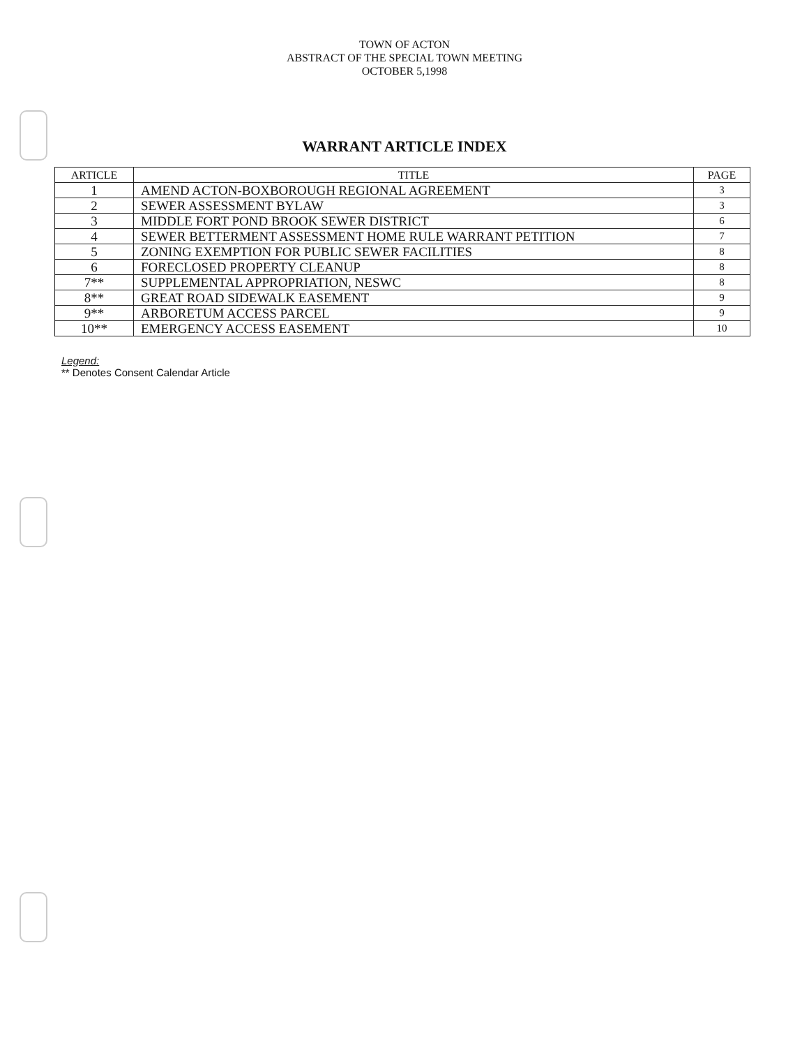TOWN OF ACTON
ABSTRACT OF THE SPECIAL TOWN MEETING
OCTOBER 5,1998
WARRANT ARTICLE INDEX
| ARTICLE | TITLE | PAGE |
| --- | --- | --- |
| 1 | AMEND ACTON-BOXBOROUGH REGIONAL AGREEMENT | 3 |
| 2 | SEWER ASSESSMENT BYLAW | 3 |
| 3 | MIDDLE FORT POND BROOK SEWER DISTRICT | 6 |
| 4 | SEWER BETTERMENT ASSESSMENT HOME RULE WARRANT PETITION | 7 |
| 5 | ZONING EXEMPTION FOR PUBLIC SEWER FACILITIES | 8 |
| 6 | FORECLOSED PROPERTY CLEANUP | 8 |
| 7** | SUPPLEMENTAL APPROPRIATION, NESWC | 8 |
| 8** | GREAT ROAD SIDEWALK EASEMENT | 9 |
| 9** | ARBORETUM ACCESS PARCEL | 9 |
| 10** | EMERGENCY ACCESS EASEMENT | 10 |
Legend:
** Denotes Consent Calendar Article